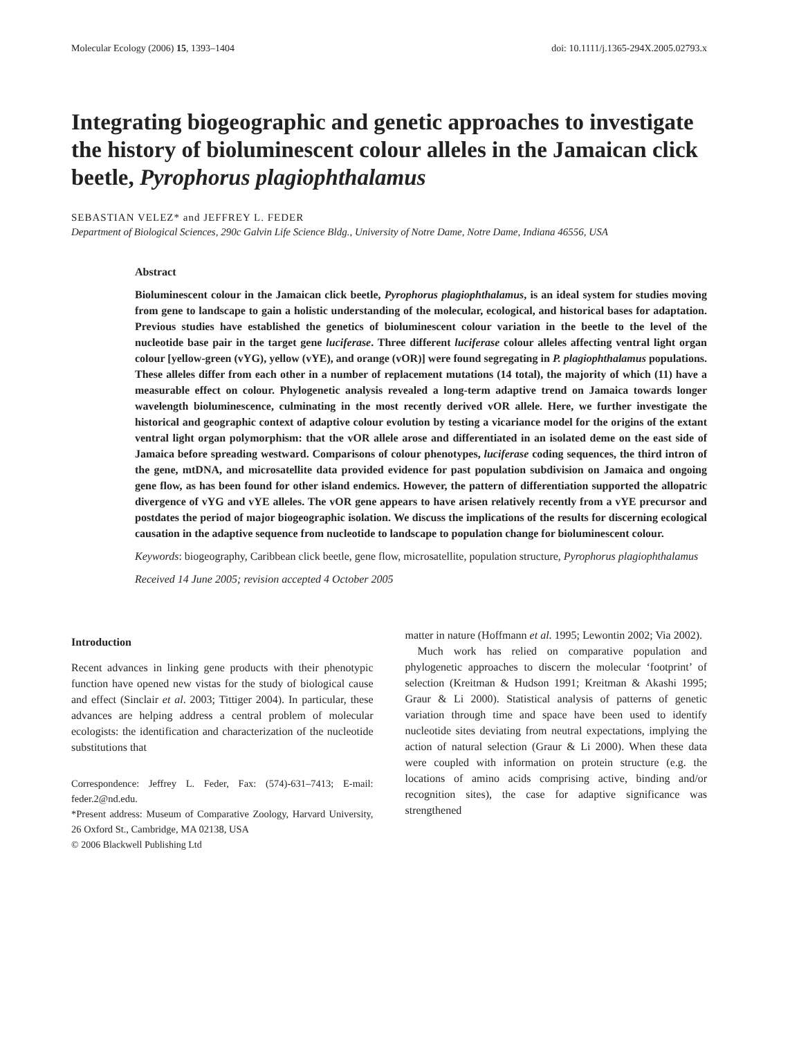Molecular Ecology (2006) 15, 1393–1404 doi: 10.1111/j.1365-294X.2005.02793.x
Integrating biogeographic and genetic approaches to investigate the history of bioluminescent colour alleles in the Jamaican click beetle, Pyrophorus plagiophthalamus
SEBASTIAN VELEZ* and JEFFREY L. FEDER
Department of Biological Sciences, 290c Galvin Life Science Bldg., University of Notre Dame, Notre Dame, Indiana 46556, USA
Abstract
Bioluminescent colour in the Jamaican click beetle, Pyrophorus plagiophthalamus, is an ideal system for studies moving from gene to landscape to gain a holistic understanding of the molecular, ecological, and historical bases for adaptation. Previous studies have established the genetics of bioluminescent colour variation in the beetle to the level of the nucleotide base pair in the target gene luciferase. Three different luciferase colour alleles affecting ventral light organ colour [yellow-green (vYG), yellow (vYE), and orange (vOR)] were found segregating in P. plagiophthalamus populations. These alleles differ from each other in a number of replacement mutations (14 total), the majority of which (11) have a measurable effect on colour. Phylogenetic analysis revealed a long-term adaptive trend on Jamaica towards longer wavelength bioluminescence, culminating in the most recently derived vOR allele. Here, we further investigate the historical and geographic context of adaptive colour evolution by testing a vicariance model for the origins of the extant ventral light organ polymorphism: that the vOR allele arose and differentiated in an isolated deme on the east side of Jamaica before spreading westward. Comparisons of colour phenotypes, luciferase coding sequences, the third intron of the gene, mtDNA, and microsatellite data provided evidence for past population subdivision on Jamaica and ongoing gene flow, as has been found for other island endemics. However, the pattern of differentiation supported the allopatric divergence of vYG and vYE alleles. The vOR gene appears to have arisen relatively recently from a vYE precursor and postdates the period of major biogeographic isolation. We discuss the implications of the results for discerning ecological causation in the adaptive sequence from nucleotide to landscape to population change for bioluminescent colour.
Keywords: biogeography, Caribbean click beetle, gene flow, microsatellite, population structure, Pyrophorus plagiophthalamus
Received 14 June 2005; revision accepted 4 October 2005
Introduction
Recent advances in linking gene products with their phenotypic function have opened new vistas for the study of biological cause and effect (Sinclair et al. 2003; Tittiger 2004). In particular, these advances are helping address a central problem of molecular ecologists: the identification and characterization of the nucleotide substitutions that
Correspondence: Jeffrey L. Feder, Fax: (574)-631–7413; E-mail: feder.2@nd.edu.
*Present address: Museum of Comparative Zoology, Harvard University, 26 Oxford St., Cambridge, MA 02138, USA
© 2006 Blackwell Publishing Ltd
matter in nature (Hoffmann et al. 1995; Lewontin 2002; Via 2002).
Much work has relied on comparative population and phylogenetic approaches to discern the molecular ‘footprint’ of selection (Kreitman & Hudson 1991; Kreitman & Akashi 1995; Graur & Li 2000). Statistical analysis of patterns of genetic variation through time and space have been used to identify nucleotide sites deviating from neutral expectations, implying the action of natural selection (Graur & Li 2000). When these data were coupled with information on protein structure (e.g. the locations of amino acids comprising active, binding and/or recognition sites), the case for adaptive significance was strengthened